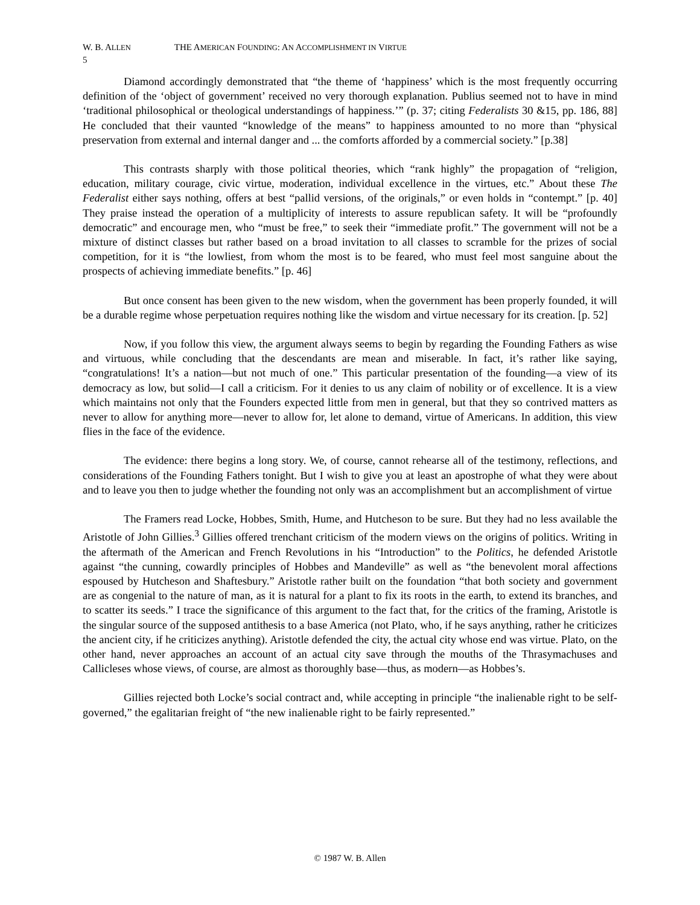W. B. ALLEN THE AMERICAN FOUNDING: AN ACCOMPLISHMENT IN VIRTUE
5
Diamond accordingly demonstrated that “the theme of ‘happiness’ which is the most frequently occurring definition of the ‘object of government’ received no very thorough explanation. Publius seemed not to have in mind ‘traditional philosophical or theological understandings of happiness.’” (p. 37; citing Federalists 30 &15, pp. 186, 88] He concluded that their vaunted “knowledge of the means” to happiness amounted to no more than “physical preservation from external and internal danger and ... the comforts afforded by a commercial society.” [p.38]
This contrasts sharply with those political theories, which “rank highly” the propagation of “religion, education, military courage, civic virtue, moderation, individual excellence in the virtues, etc.” About these The Federalist either says nothing, offers at best “pallid versions, of the originals,” or even holds in “contempt.” [p. 40] They praise instead the operation of a multiplicity of interests to assure republican safety. It will be “profoundly democratic” and encourage men, who “must be free,” to seek their “immediate profit.” The government will not be a mixture of distinct classes but rather based on a broad invitation to all classes to scramble for the prizes of social competition, for it is “the lowliest, from whom the most is to be feared, who must feel most sanguine about the prospects of achieving immediate benefits.” [p. 46]
But once consent has been given to the new wisdom, when the government has been properly founded, it will be a durable regime whose perpetuation requires nothing like the wisdom and virtue necessary for its creation. [p. 52]
Now, if you follow this view, the argument always seems to begin by regarding the Founding Fathers as wise and virtuous, while concluding that the descendants are mean and miserable. In fact, it’s rather like saying, “congratulations! It’s a nation—but not much of one.” This particular presentation of the founding—a view of its democracy as low, but solid—I call a criticism. For it denies to us any claim of nobility or of excellence. It is a view which maintains not only that the Founders expected little from men in general, but that they so contrived matters as never to allow for anything more—never to allow for, let alone to demand, virtue of Americans. In addition, this view flies in the face of the evidence.
The evidence: there begins a long story. We, of course, cannot rehearse all of the testimony, reflections, and considerations of the Founding Fathers tonight. But I wish to give you at least an apostrophe of what they were about and to leave you then to judge whether the founding not only was an accomplishment but an accomplishment of virtue
The Framers read Locke, Hobbes, Smith, Hume, and Hutcheson to be sure. But they had no less available the Aristotle of John Gillies.<sup>3</sup> Gillies offered trenchant criticism of the modern views on the origins of politics. Writing in the aftermath of the American and French Revolutions in his “Introduction” to the Politics, he defended Aristotle against “the cunning, cowardly principles of Hobbes and Mandeville” as well as “the benevolent moral affections espoused by Hutcheson and Shaftesbury.” Aristotle rather built on the foundation “that both society and government are as congenial to the nature of man, as it is natural for a plant to fix its roots in the earth, to extend its branches, and to scatter its seeds.” I trace the significance of this argument to the fact that, for the critics of the framing, Aristotle is the singular source of the supposed antithesis to a base America (not Plato, who, if he says anything, rather he criticizes the ancient city, if he criticizes anything). Aristotle defended the city, the actual city whose end was virtue. Plato, on the other hand, never approaches an account of an actual city save through the mouths of the Thrasymachuses and Callicleses whose views, of course, are almost as thoroughly base—thus, as modern—as Hobbes’s.
Gillies rejected both Locke’s social contract and, while accepting in principle “the inalienable right to be self-governed,” the egalitarian freight of “the new inalienable right to be fairly represented.”
© 1987 W. B. Allen